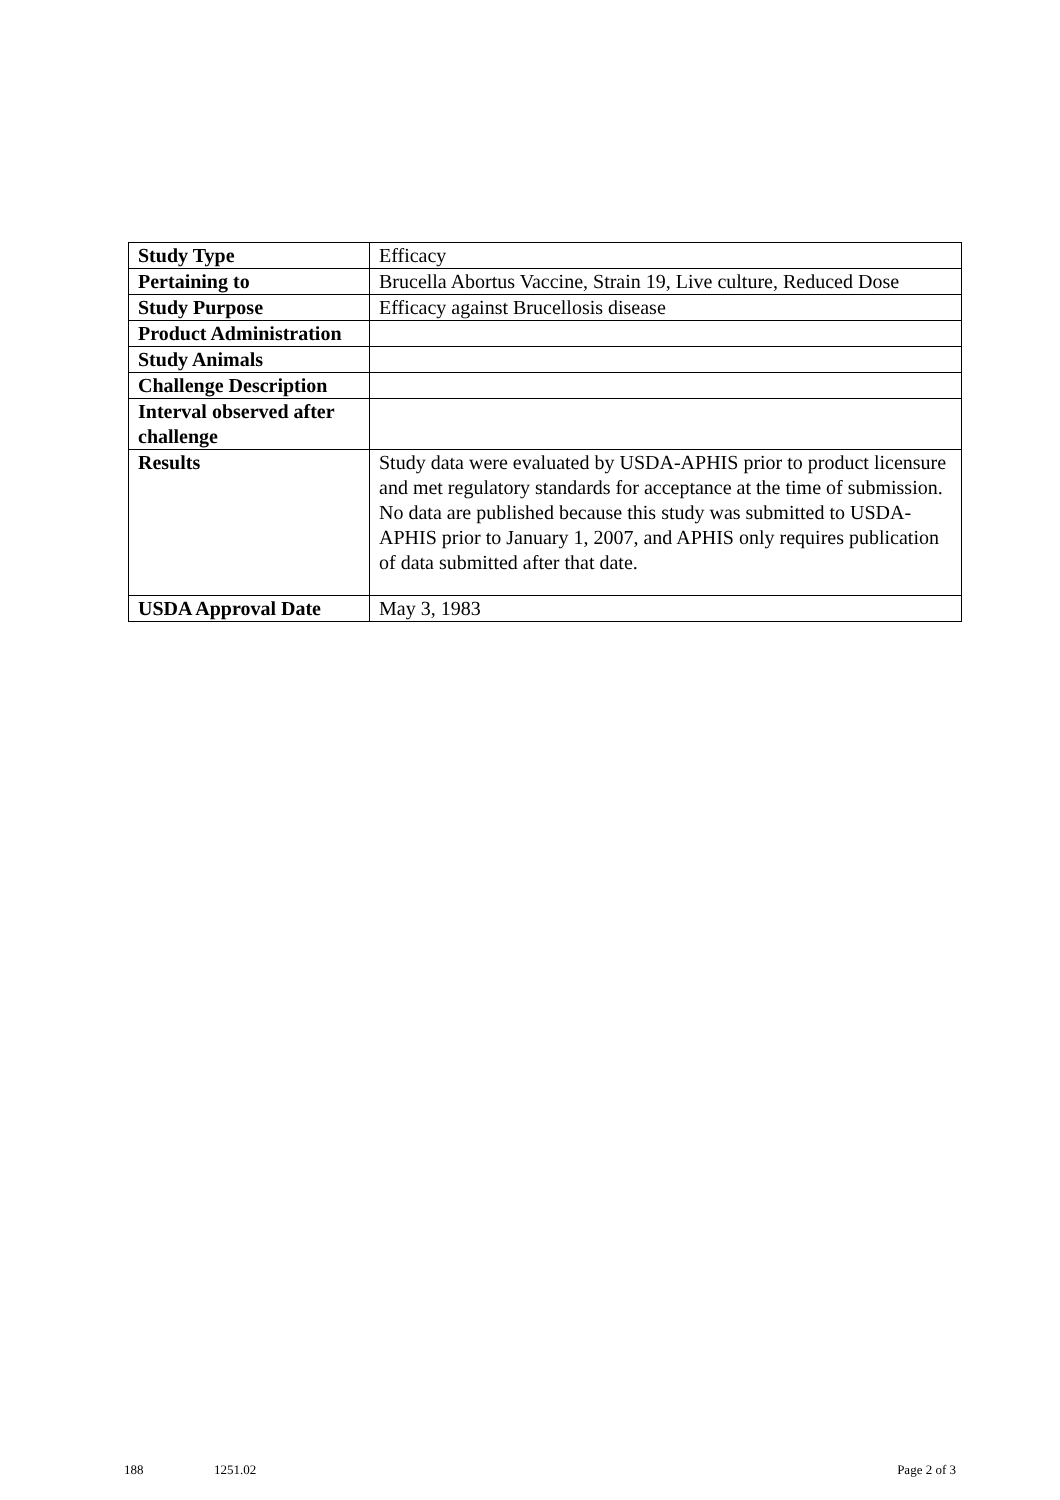| Study Type | Efficacy |
| Pertaining to | Brucella Abortus Vaccine, Strain 19, Live culture, Reduced Dose |
| Study Purpose | Efficacy against Brucellosis disease |
| Product Administration | |
| Study Animals | |
| Challenge Description | |
| Interval observed after challenge | |
| Results | Study data were evaluated by USDA-APHIS prior to product licensure and met regulatory standards for acceptance at the time of submission. No data are published because this study was submitted to USDA-APHIS prior to January 1, 2007, and APHIS only requires publication of data submitted after that date. |
| USDA Approval Date | May 3, 1983 |
188 1251.02 Page 2 of 3